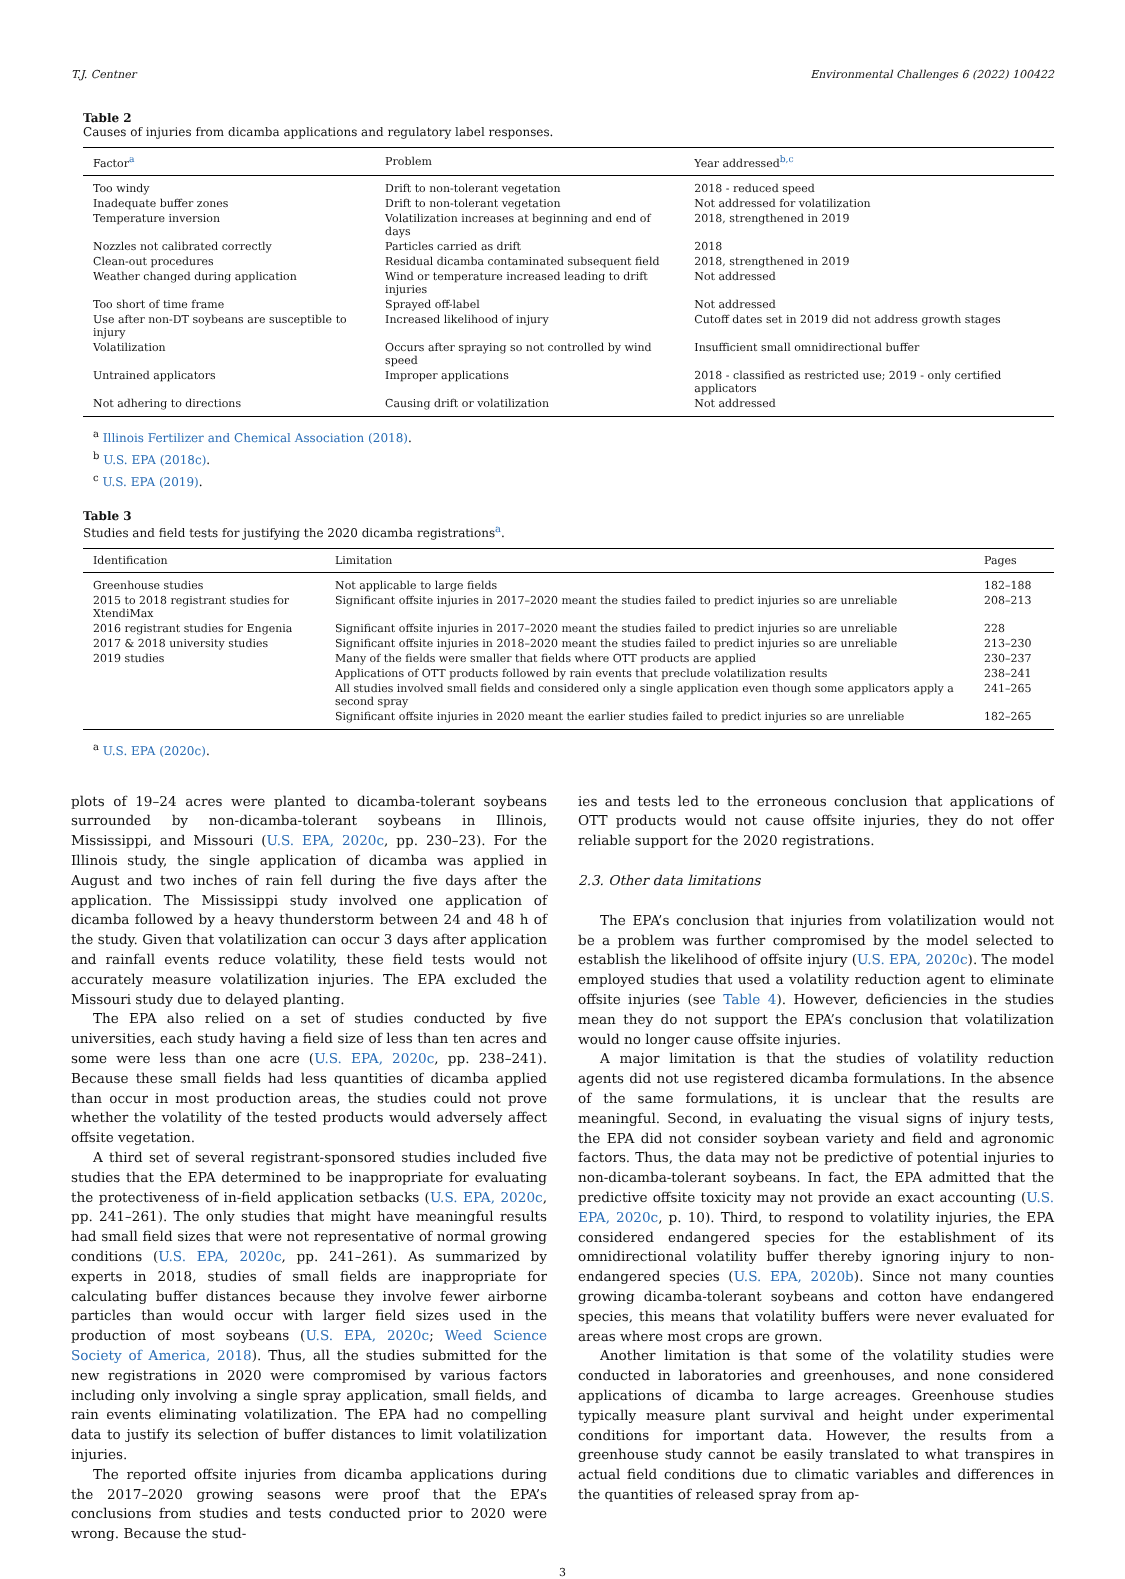T.J. Centner Environmental Challenges 6 (2022) 100422
Table 2
Causes of injuries from dicamba applications and regulatory label responses.
| Factor<sup>a</sup> | Problem | Year addressed<sup>b,c</sup> |
| --- | --- | --- |
| Too windy | Drift to non-tolerant vegetation | 2018 - reduced speed |
| Inadequate buffer zones | Drift to non-tolerant vegetation | Not addressed for volatilization |
| Temperature inversion | Volatilization increases at beginning and end of days | 2018, strengthened in 2019 |
| Nozzles not calibrated correctly | Particles carried as drift | 2018 |
| Clean-out procedures | Residual dicamba contaminated subsequent field | 2018, strengthened in 2019 |
| Weather changed during application | Wind or temperature increased leading to drift injuries | Not addressed |
| Too short of time frame | Sprayed off-label | Not addressed |
| Use after non-DT soybeans are susceptible to injury | Increased likelihood of injury | Cutoff dates set in 2019 did not address growth stages |
| Volatilization | Occurs after spraying so not controlled by wind speed | Insufficient small omnidirectional buffer |
| Untrained applicators | Improper applications | 2018 - classified as restricted use; 2019 - only certified applicators |
| Not adhering to directions | Causing drift or volatilization | Not addressed |
<sup>a</sup> Illinois Fertilizer and Chemical Association (2018).
<sup>b</sup> U.S. EPA (2018c).
<sup>c</sup> U.S. EPA (2019).
Table 3
Studies and field tests for justifying the 2020 dicamba registrations<sup>a</sup>.
| Identification | Limitation | Pages |
| --- | --- | --- |
| Greenhouse studies | Not applicable to large fields | 182–188 |
| 2015 to 2018 registrant studies for XtendiMax | Significant offsite injuries in 2017–2020 meant the studies failed to predict injuries so are unreliable | 208–213 |
| 2016 registrant studies for Engenia | Significant offsite injuries in 2017–2020 meant the studies failed to predict injuries so are unreliable | 228 |
| 2017 & 2018 university studies | Significant offsite injuries in 2018–2020 meant the studies failed to predict injuries so are unreliable | 213–230 |
| 2019 studies | Many of the fields were smaller that fields where OTT products are applied | 230–237 |
| | Applications of OTT products followed by rain events that preclude volatilization results | 238–241 |
| | All studies involved small fields and considered only a single application even though some applicators apply a second spray | 241–265 |
| | Significant offsite injuries in 2020 meant the earlier studies failed to predict injuries so are unreliable | 182–265 |
<sup>a</sup> U.S. EPA (2020c).
plots of 19–24 acres were planted to dicamba-tolerant soybeans surrounded by non-dicamba-tolerant soybeans in Illinois, Mississippi, and Missouri (U.S. EPA, 2020c, pp. 230–23). For the Illinois study, the single application of dicamba was applied in August and two inches of rain fell during the five days after the application. The Mississippi study involved one application of dicamba followed by a heavy thunderstorm between 24 and 48 h of the study. Given that volatilization can occur 3 days after application and rainfall events reduce volatility, these field tests would not accurately measure volatilization injuries. The EPA excluded the Missouri study due to delayed planting.
The EPA also relied on a set of studies conducted by five universities, each study having a field size of less than ten acres and some were less than one acre (U.S. EPA, 2020c, pp. 238–241). Because these small fields had less quantities of dicamba applied than occur in most production areas, the studies could not prove whether the volatility of the tested products would adversely affect offsite vegetation.
A third set of several registrant-sponsored studies included five studies that the EPA determined to be inappropriate for evaluating the protectiveness of in-field application setbacks (U.S. EPA, 2020c, pp. 241–261). The only studies that might have meaningful results had small field sizes that were not representative of normal growing conditions (U.S. EPA, 2020c, pp. 241–261). As summarized by experts in 2018, studies of small fields are inappropriate for calculating buffer distances because they involve fewer airborne particles than would occur with larger field sizes used in the production of most soybeans (U.S. EPA, 2020c; Weed Science Society of America, 2018). Thus, all the studies submitted for the new registrations in 2020 were compromised by various factors including only involving a single spray application, small fields, and rain events eliminating volatilization. The EPA had no compelling data to justify its selection of buffer distances to limit volatilization injuries.
The reported offsite injuries from dicamba applications during the 2017–2020 growing seasons were proof that the EPA’s conclusions from studies and tests conducted prior to 2020 were wrong. Because the stud-
ies and tests led to the erroneous conclusion that applications of OTT products would not cause offsite injuries, they do not offer reliable support for the 2020 registrations.
2.3. Other data limitations
The EPA’s conclusion that injuries from volatilization would not be a problem was further compromised by the model selected to establish the likelihood of offsite injury (U.S. EPA, 2020c). The model employed studies that used a volatility reduction agent to eliminate offsite injuries (see Table 4). However, deficiencies in the studies mean they do not support the EPA’s conclusion that volatilization would no longer cause offsite injuries.
A major limitation is that the studies of volatility reduction agents did not use registered dicamba formulations. In the absence of the same formulations, it is unclear that the results are meaningful. Second, in evaluating the visual signs of injury tests, the EPA did not consider soybean variety and field and agronomic factors. Thus, the data may not be predictive of potential injuries to non-dicamba-tolerant soybeans. In fact, the EPA admitted that the predictive offsite toxicity may not provide an exact accounting (U.S. EPA, 2020c, p. 10). Third, to respond to volatility injuries, the EPA considered endangered species for the establishment of its omnidirectional volatility buffer thereby ignoring injury to non-endangered species (U.S. EPA, 2020b). Since not many counties growing dicamba-tolerant soybeans and cotton have endangered species, this means that volatility buffers were never evaluated for areas where most crops are grown.
Another limitation is that some of the volatility studies were conducted in laboratories and greenhouses, and none considered applications of dicamba to large acreages. Greenhouse studies typically measure plant survival and height under experimental conditions for important data. However, the results from a greenhouse study cannot be easily translated to what transpires in actual field conditions due to climatic variables and differences in the quantities of released spray from ap-
3